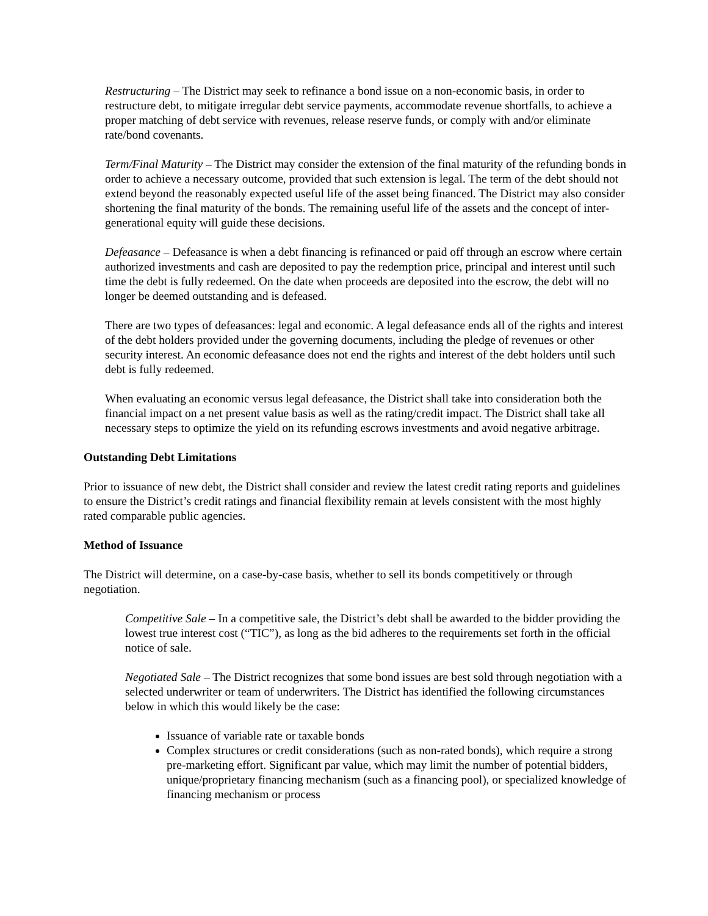Restructuring – The District may seek to refinance a bond issue on a non-economic basis, in order to restructure debt, to mitigate irregular debt service payments, accommodate revenue shortfalls, to achieve a proper matching of debt service with revenues, release reserve funds, or comply with and/or eliminate rate/bond covenants.
Term/Final Maturity – The District may consider the extension of the final maturity of the refunding bonds in order to achieve a necessary outcome, provided that such extension is legal. The term of the debt should not extend beyond the reasonably expected useful life of the asset being financed. The District may also consider shortening the final maturity of the bonds. The remaining useful life of the assets and the concept of inter-generational equity will guide these decisions.
Defeasance – Defeasance is when a debt financing is refinanced or paid off through an escrow where certain authorized investments and cash are deposited to pay the redemption price, principal and interest until such time the debt is fully redeemed. On the date when proceeds are deposited into the escrow, the debt will no longer be deemed outstanding and is defeased.
There are two types of defeasances: legal and economic. A legal defeasance ends all of the rights and interest of the debt holders provided under the governing documents, including the pledge of revenues or other security interest. An economic defeasance does not end the rights and interest of the debt holders until such debt is fully redeemed.
When evaluating an economic versus legal defeasance, the District shall take into consideration both the financial impact on a net present value basis as well as the rating/credit impact. The District shall take all necessary steps to optimize the yield on its refunding escrows investments and avoid negative arbitrage.
Outstanding Debt Limitations
Prior to issuance of new debt, the District shall consider and review the latest credit rating reports and guidelines to ensure the District’s credit ratings and financial flexibility remain at levels consistent with the most highly rated comparable public agencies.
Method of Issuance
The District will determine, on a case-by-case basis, whether to sell its bonds competitively or through negotiation.
Competitive Sale – In a competitive sale, the District’s debt shall be awarded to the bidder providing the lowest true interest cost (“TIC”), as long as the bid adheres to the requirements set forth in the official notice of sale.
Negotiated Sale – The District recognizes that some bond issues are best sold through negotiation with a selected underwriter or team of underwriters. The District has identified the following circumstances below in which this would likely be the case:
Issuance of variable rate or taxable bonds
Complex structures or credit considerations (such as non-rated bonds), which require a strong pre-marketing effort. Significant par value, which may limit the number of potential bidders, unique/proprietary financing mechanism (such as a financing pool), or specialized knowledge of financing mechanism or process